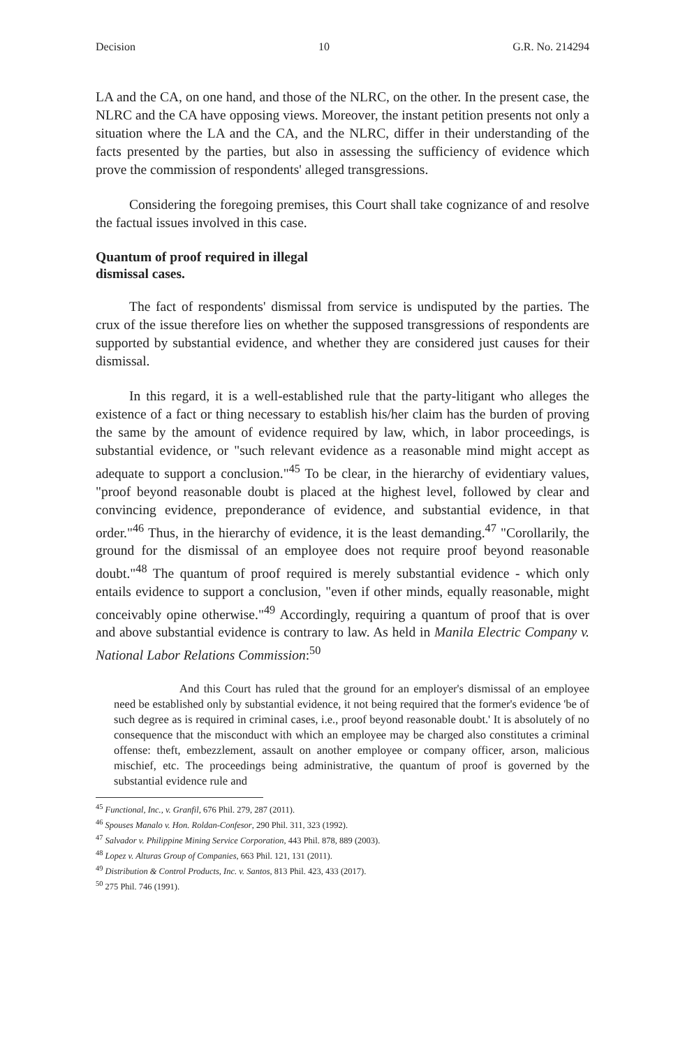Decision 10 G.R. No. 214294
LA and the CA, on one hand, and those of the NLRC, on the other. In the present case, the NLRC and the CA have opposing views. Moreover, the instant petition presents not only a situation where the LA and the CA, and the NLRC, differ in their understanding of the facts presented by the parties, but also in assessing the sufficiency of evidence which prove the commission of respondents' alleged transgressions.
Considering the foregoing premises, this Court shall take cognizance of and resolve the factual issues involved in this case.
Quantum of proof required in illegal
dismissal cases.
The fact of respondents' dismissal from service is undisputed by the parties. The crux of the issue therefore lies on whether the supposed transgressions of respondents are supported by substantial evidence, and whether they are considered just causes for their dismissal.
In this regard, it is a well-established rule that the party-litigant who alleges the existence of a fact or thing necessary to establish his/her claim has the burden of proving the same by the amount of evidence required by law, which, in labor proceedings, is substantial evidence, or "such relevant evidence as a reasonable mind might accept as adequate to support a conclusion."<sup>45</sup> To be clear, in the hierarchy of evidentiary values, "proof beyond reasonable doubt is placed at the highest level, followed by clear and convincing evidence, preponderance of evidence, and substantial evidence, in that order."<sup>46</sup> Thus, in the hierarchy of evidence, it is the least demanding.<sup>47</sup> "Corollarily, the ground for the dismissal of an employee does not require proof beyond reasonable doubt."<sup>48</sup> The quantum of proof required is merely substantial evidence - which only entails evidence to support a conclusion, "even if other minds, equally reasonable, might conceivably opine otherwise."<sup>49</sup> Accordingly, requiring a quantum of proof that is over and above substantial evidence is contrary to law. As held in Manila Electric Company v. National Labor Relations Commission:<sup>50</sup>
And this Court has ruled that the ground for an employer's dismissal of an employee need be established only by substantial evidence, it not being required that the former's evidence 'be of such degree as is required in criminal cases, i.e., proof beyond reasonable doubt.' It is absolutely of no consequence that the misconduct with which an employee may be charged also constitutes a criminal offense: theft, embezzlement, assault on another employee or company officer, arson, malicious mischief, etc. The proceedings being administrative, the quantum of proof is governed by the substantial evidence rule and
<sup>45</sup> Functional, Inc., v. Granfil, 676 Phil. 279, 287 (2011).
<sup>46</sup> Spouses Manalo v. Hon. Roldan-Confesor, 290 Phil. 311, 323 (1992).
<sup>47</sup> Salvador v. Philippine Mining Service Corporation, 443 Phil. 878, 889 (2003).
<sup>48</sup> Lopez v. Alturas Group of Companies, 663 Phil. 121, 131 (2011).
<sup>49</sup> Distribution & Control Products, Inc. v. Santos, 813 Phil. 423, 433 (2017).
<sup>50</sup> 275 Phil. 746 (1991).